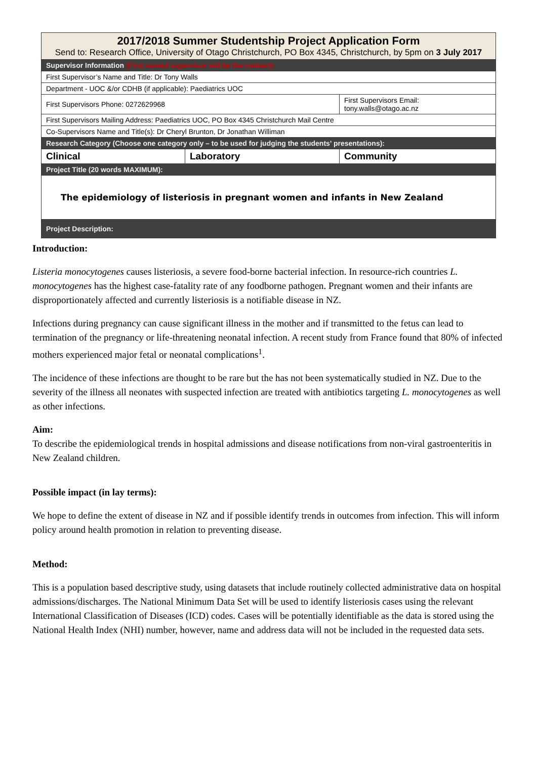| 2017/2018 Summer Studentship Project Application Form Send to: Research Office, University of Otago Christchurch, PO Box 4345, Christchurch, by 5pm on 3 July 2017 | | |
| Supervisor Information (First named supervisor will be the contact): | | |
| First Supervisor’s Name and Title: Dr Tony Walls | | |
| Department - UOC &/or CDHB (if applicable): Paediatrics UOC | | |
| First Supervisors Phone: 0272629968 | | First Supervisors Email: tony.walls@otago.ac.nz |
| First Supervisors Mailing Address: Paediatrics UOC, PO Box 4345 Christchurch Mail Centre | | |
| Co-Supervisors Name and Title(s): Dr Cheryl Brunton, Dr Jonathan Williman | | |
| Research Category (Choose one category only – to be used for judging the students’ presentations): | | |
| Clinical | Laboratory | Community |
| Project Title (20 words MAXIMUM): | | |
| The epidemiology of listeriosis in pregnant women and infants in New Zealand | | |
| Project Description: | | |
Introduction:
Listeria monocytogenes causes listeriosis, a severe food-borne bacterial infection. In resource-rich countries L. monocytogenes has the highest case-fatality rate of any foodborne pathogen. Pregnant women and their infants are disproportionately affected and currently listeriosis is a notifiable disease in NZ.
Infections during pregnancy can cause significant illness in the mother and if transmitted to the fetus can lead to termination of the pregnancy or life-threatening neonatal infection. A recent study from France found that 80% of infected mothers experienced major fetal or neonatal complications<sup>1</sup>.
The incidence of these infections are thought to be rare but the has not been systematically studied in NZ. Due to the severity of the illness all neonates with suspected infection are treated with antibiotics targeting L. monocytogenes as well as other infections.
Aim:
To describe the epidemiological trends in hospital admissions and disease notifications from non-viral gastroenteritis in New Zealand children.
Possible impact (in lay terms):
We hope to define the extent of disease in NZ and if possible identify trends in outcomes from infection. This will inform policy around health promotion in relation to preventing disease.
Method:
This is a population based descriptive study, using datasets that include routinely collected administrative data on hospital admissions/discharges. The National Minimum Data Set will be used to identify listeriosis cases using the relevant International Classification of Diseases (ICD) codes. Cases will be potentially identifiable as the data is stored using the National Health Index (NHI) number, however, name and address data will not be included in the requested data sets.